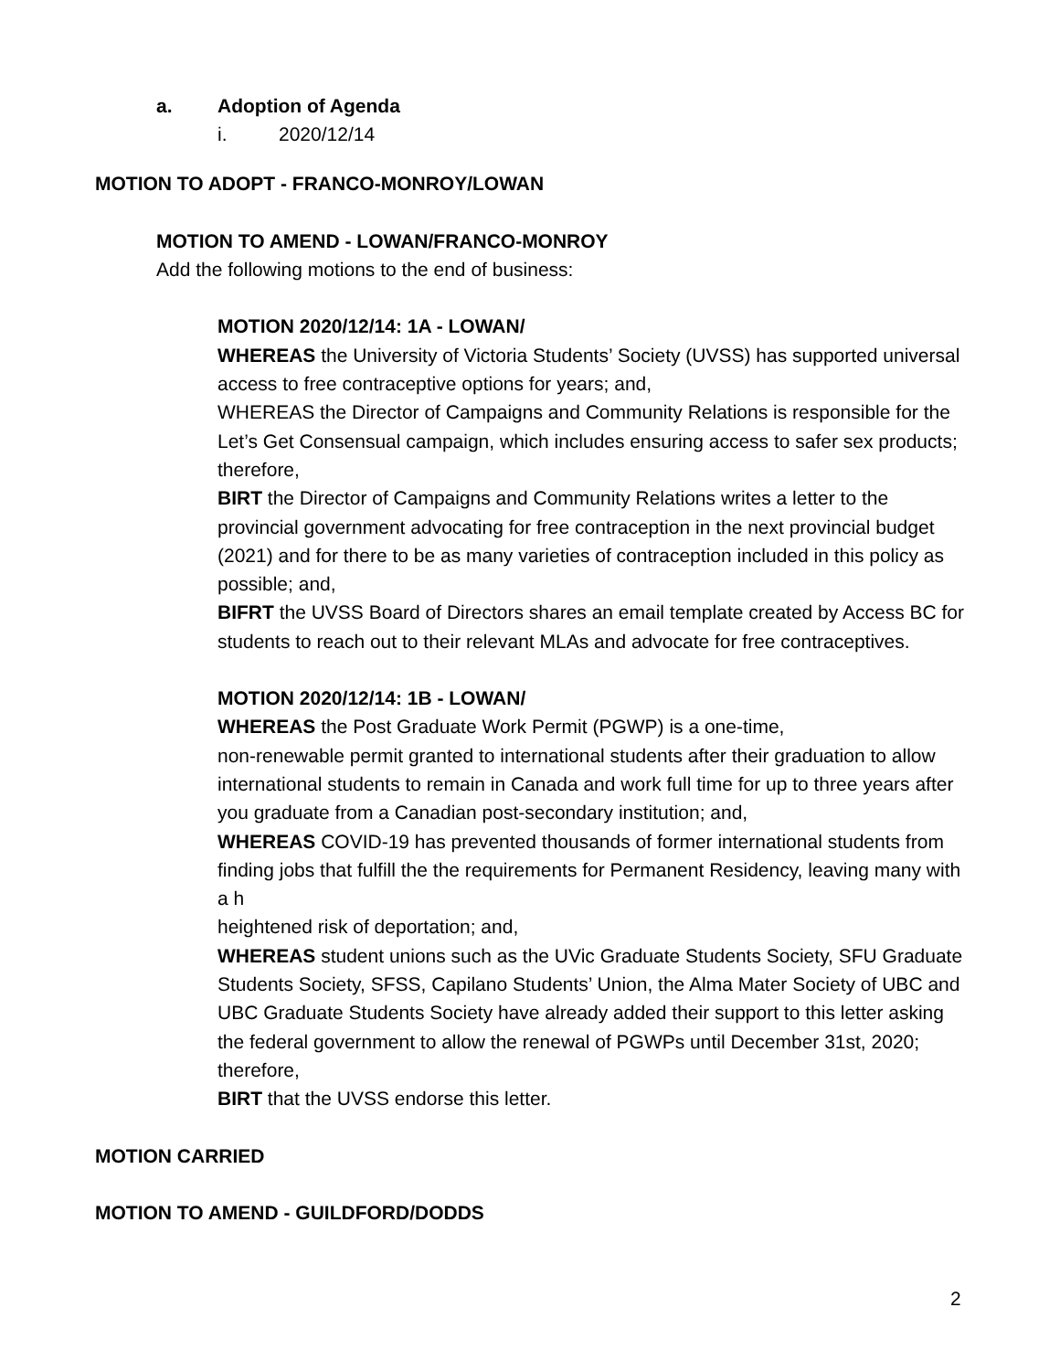a. Adoption of Agenda
i. 2020/12/14
MOTION TO ADOPT - FRANCO-MONROY/LOWAN
MOTION TO AMEND - LOWAN/FRANCO-MONROY
Add the following motions to the end of business:
MOTION 2020/12/14: 1A - LOWAN/
WHEREAS the University of Victoria Students’ Society (UVSS) has supported universal access to free contraceptive options for years; and,
WHEREAS the Director of Campaigns and Community Relations is responsible for the Let’s Get Consensual campaign, which includes ensuring access to safer sex products; therefore,
BIRT the Director of Campaigns and Community Relations writes a letter to the provincial government advocating for free contraception in the next provincial budget (2021) and for there to be as many varieties of contraception included in this policy as possible; and,
BIFRT the UVSS Board of Directors shares an email template created by Access BC for students to reach out to their relevant MLAs and advocate for free contraceptives.
MOTION 2020/12/14: 1B - LOWAN/
WHEREAS the Post Graduate Work Permit (PGWP) is a one-time,
non-renewable permit granted to international students after their graduation to allow international students to remain in Canada and work full time for up to three years after you graduate from a Canadian post-secondary institution; and,
WHEREAS COVID-19 has prevented thousands of former international students from finding jobs that fulfill the the requirements for Permanent Residency, leaving many with a h
heightened risk of deportation; and,
WHEREAS student unions such as the UVic Graduate Students Society, SFU Graduate Students Society, SFSS, Capilano Students’ Union, the Alma Mater Society of UBC and UBC Graduate Students Society have already added their support to this letter asking the federal government to allow the renewal of PGWPs until December 31st, 2020; therefore,
BIRT that the UVSS endorse this letter.
MOTION CARRIED
MOTION TO AMEND - GUILDFORD/DODDS
2